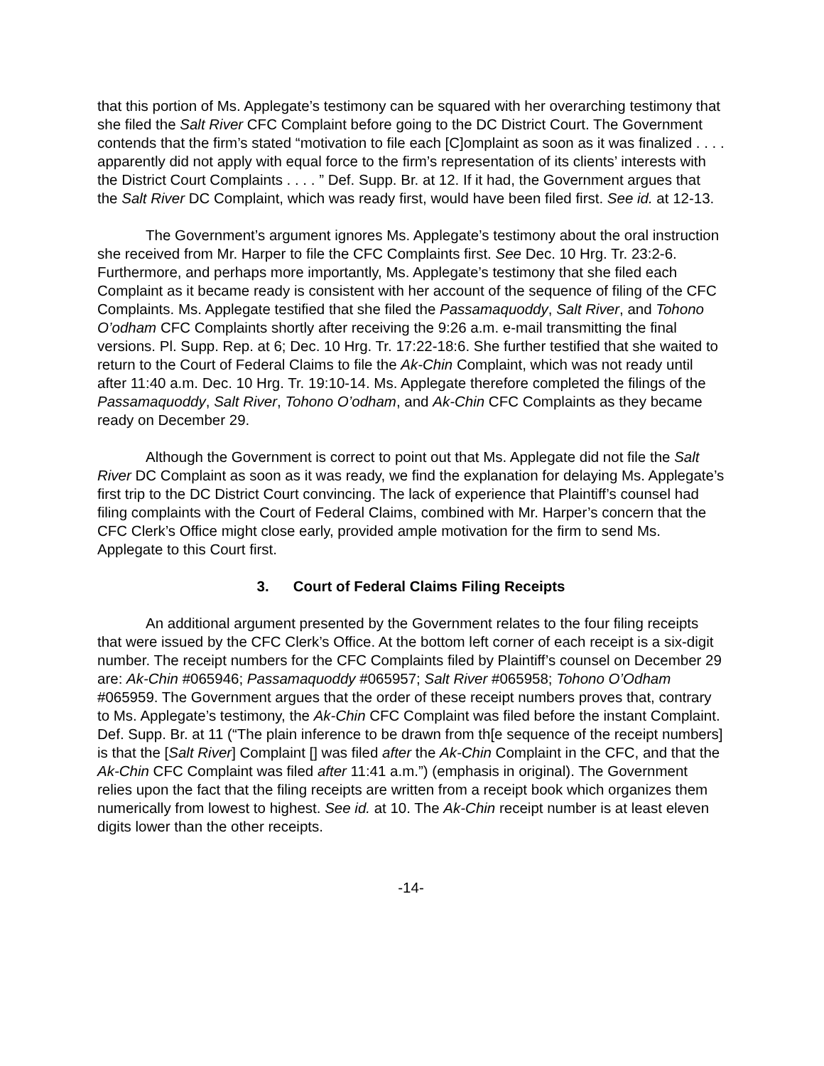that this portion of Ms. Applegate’s testimony can be squared with her overarching testimony that she filed the Salt River CFC Complaint before going to the DC District Court. The Government contends that the firm’s stated “motivation to file each [C]omplaint as soon as it was finalized . . . . apparently did not apply with equal force to the firm’s representation of its clients’ interests with the District Court Complaints . . . . ” Def. Supp. Br. at 12. If it had, the Government argues that the Salt River DC Complaint, which was ready first, would have been filed first. See id. at 12-13.
The Government’s argument ignores Ms. Applegate’s testimony about the oral instruction she received from Mr. Harper to file the CFC Complaints first. See Dec. 10 Hrg. Tr. 23:2-6. Furthermore, and perhaps more importantly, Ms. Applegate’s testimony that she filed each Complaint as it became ready is consistent with her account of the sequence of filing of the CFC Complaints. Ms. Applegate testified that she filed the Passamaquoddy, Salt River, and Tohono O’odham CFC Complaints shortly after receiving the 9:26 a.m. e-mail transmitting the final versions. Pl. Supp. Rep. at 6; Dec. 10 Hrg. Tr. 17:22-18:6. She further testified that she waited to return to the Court of Federal Claims to file the Ak-Chin Complaint, which was not ready until after 11:40 a.m. Dec. 10 Hrg. Tr. 19:10-14. Ms. Applegate therefore completed the filings of the Passamaquoddy, Salt River, Tohono O’odham, and Ak-Chin CFC Complaints as they became ready on December 29.
Although the Government is correct to point out that Ms. Applegate did not file the Salt River DC Complaint as soon as it was ready, we find the explanation for delaying Ms. Applegate’s first trip to the DC District Court convincing. The lack of experience that Plaintiff’s counsel had filing complaints with the Court of Federal Claims, combined with Mr. Harper’s concern that the CFC Clerk’s Office might close early, provided ample motivation for the firm to send Ms. Applegate to this Court first.
3. Court of Federal Claims Filing Receipts
An additional argument presented by the Government relates to the four filing receipts that were issued by the CFC Clerk’s Office. At the bottom left corner of each receipt is a six-digit number. The receipt numbers for the CFC Complaints filed by Plaintiff’s counsel on December 29 are: Ak-Chin #065946; Passamaquoddy #065957; Salt River #065958; Tohono O’Odham #065959. The Government argues that the order of these receipt numbers proves that, contrary to Ms. Applegate’s testimony, the Ak-Chin CFC Complaint was filed before the instant Complaint. Def. Supp. Br. at 11 (“The plain inference to be drawn from th[e sequence of the receipt numbers] is that the [Salt River] Complaint [] was filed after the Ak-Chin Complaint in the CFC, and that the Ak-Chin CFC Complaint was filed after 11:41 a.m.”) (emphasis in original). The Government relies upon the fact that the filing receipts are written from a receipt book which organizes them numerically from lowest to highest. See id. at 10. The Ak-Chin receipt number is at least eleven digits lower than the other receipts.
-14-